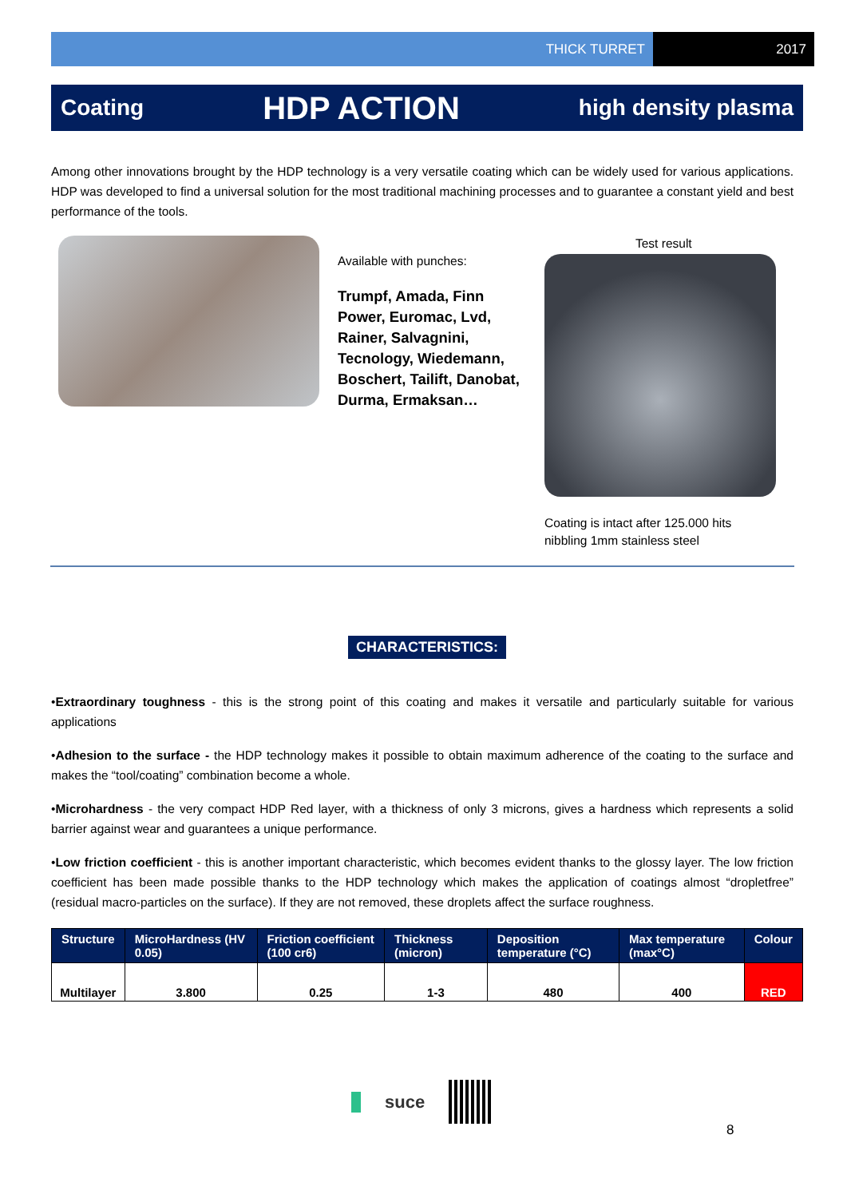THICK TURRET 2017
Coating HDP ACTION high density plasma
Among other innovations brought by the HDP technology is a very versatile coating which can be widely used for various applications. HDP was developed to find a universal solution for the most traditional machining processes and to guarantee a constant yield and best performance of the tools.
Available with punches:
Trumpf, Amada, Finn Power, Euromac, Lvd, Rainer, Salvagnini, Tecnology, Wiedemann, Boschert, Tailift, Danobat, Durma, Ermaksan…
Test result
Coating is intact after 125.000 hits
nibbling 1mm stainless steel
CHARACTERISTICS:
•Extraordinary toughness - this is the strong point of this coating and makes it versatile and particularly suitable for various applications
•Adhesion to the surface - the HDP technology makes it possible to obtain maximum adherence of the coating to the surface and makes the “tool/coating” combination become a whole.
•Microhardness - the very compact HDP Red layer, with a thickness of only 3 microns, gives a hardness which represents a solid barrier against wear and guarantees a unique performance.
•Low friction coefficient - this is another important characteristic, which becomes evident thanks to the glossy layer. The low friction coefficient has been made possible thanks to the HDP technology which makes the application of coatings almost “dropletfree” (residual macro-particles on the surface). If they are not removed, these droplets affect the surface roughness.
| Structure | MicroHardness (HV 0.05) | Friction coefficient (100 cr6) | Thickness (micron) | Deposition temperature (°C) | Max temperature (max°C) | Colour |
| --- | --- | --- | --- | --- | --- | --- |
| Multilayer | 3.800 | 0.25 | 1-3 | 480 | 400 | RED |
suce
8